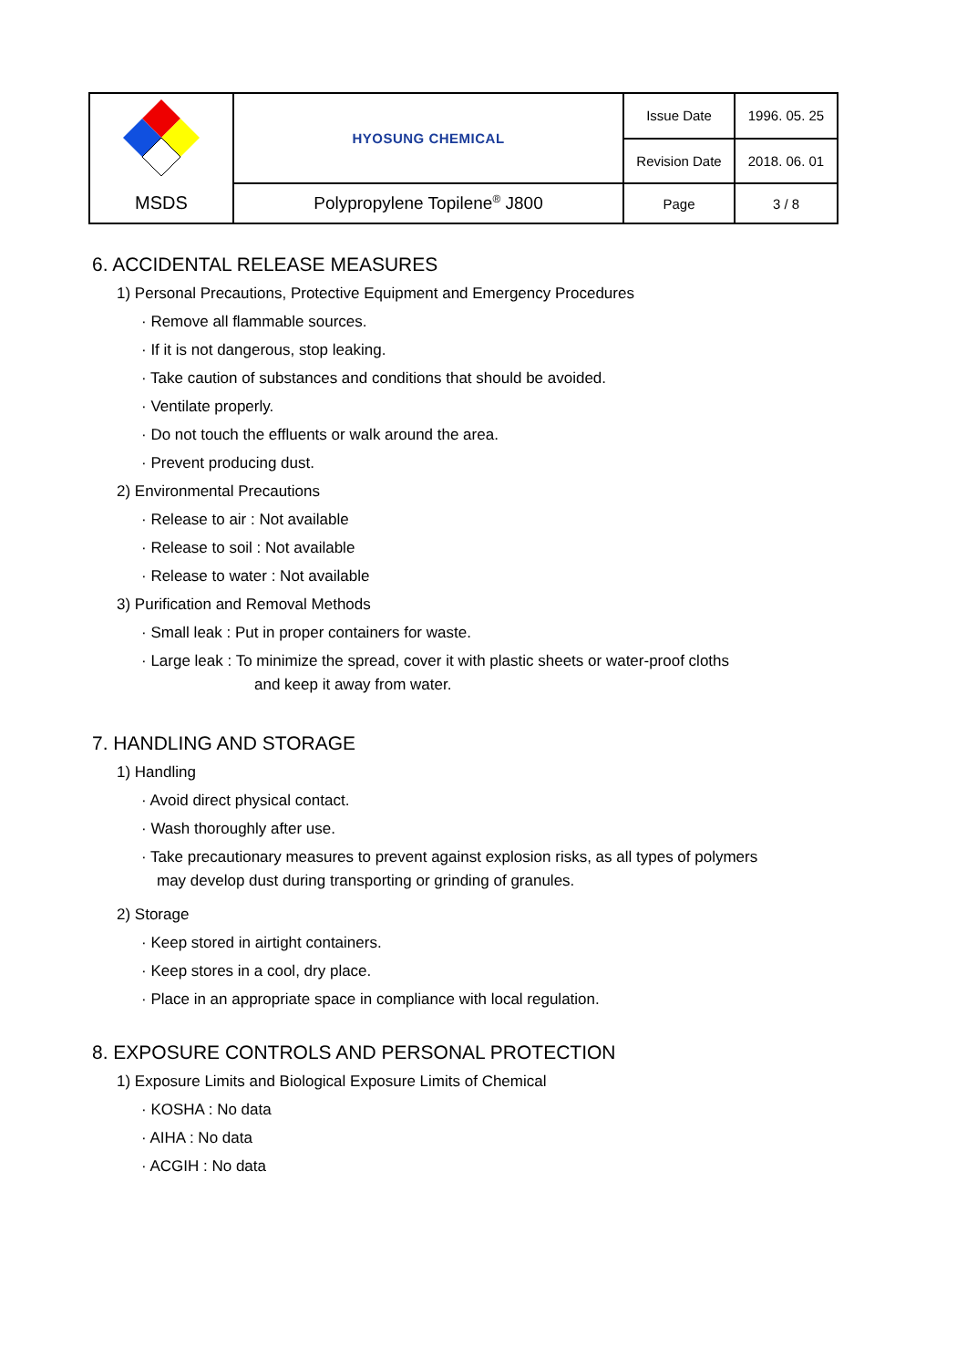| | HYOSUNG CHEMICAL | Issue Date | 1996. 05. 25 |
| | | Revision Date | 2018. 06. 01 |
| MSDS | Polypropylene Topilene<sup>®</sup> J800 | Page | 3 / 8 |
6. ACCIDENTAL RELEASE MEASURES
1) Personal Precautions, Protective Equipment and Emergency Procedures
· Remove all flammable sources.
· If it is not dangerous, stop leaking.
· Take caution of substances and conditions that should be avoided.
· Ventilate properly.
· Do not touch the effluents or walk around the area.
· Prevent producing dust.
2) Environmental Precautions
· Release to air : Not available
· Release to soil : Not available
· Release to water : Not available
3) Purification and Removal Methods
· Small leak : Put in proper containers for waste.
· Large leak : To minimize the spread, cover it with plastic sheets or water-proof cloths
and keep it away from water.
7. HANDLING AND STORAGE
1) Handling
· Avoid direct physical contact.
· Wash thoroughly after use.
· Take precautionary measures to prevent against explosion risks, as all types of polymers
may develop dust during transporting or grinding of granules.
2) Storage
· Keep stored in airtight containers.
· Keep stores in a cool, dry place.
· Place in an appropriate space in compliance with local regulation.
8. EXPOSURE CONTROLS AND PERSONAL PROTECTION
1) Exposure Limits and Biological Exposure Limits of Chemical
· KOSHA : No data
· AIHA : No data
· ACGIH : No data